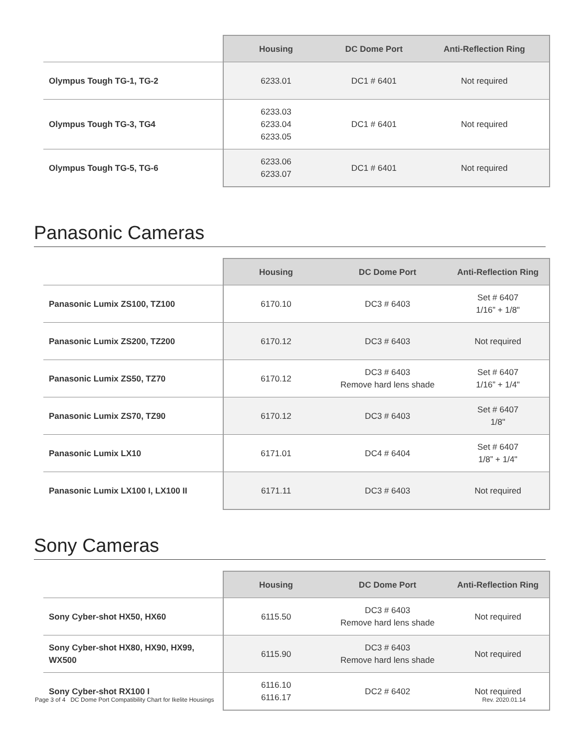| | Housing | DC Dome Port | Anti-Reflection Ring |
| --- | --- | --- | --- |
| Olympus Tough TG-1, TG-2 | 6233.01 | DC1 # 6401 | Not required |
| Olympus Tough TG-3, TG4 | 6233.03 6233.04 6233.05 | DC1 # 6401 | Not required |
| Olympus Tough TG-5, TG-6 | 6233.06 6233.07 | DC1 # 6401 | Not required |
Panasonic Cameras
| | Housing | DC Dome Port | Anti-Reflection Ring |
| --- | --- | --- | --- |
| Panasonic Lumix ZS100, TZ100 | 6170.10 | DC3 # 6403 | Set # 6407 1/16” + 1/8" |
| Panasonic Lumix ZS200, TZ200 | 6170.12 | DC3 # 6403 | Not required |
| Panasonic Lumix ZS50, TZ70 | 6170.12 | DC3 # 6403 Remove hard lens shade | Set # 6407 1/16” + 1/4" |
| Panasonic Lumix ZS70, TZ90 | 6170.12 | DC3 # 6403 | Set # 6407 1/8" |
| Panasonic Lumix LX10 | 6171.01 | DC4 # 6404 | Set # 6407 1/8” + 1/4" |
| Panasonic Lumix LX100 I, LX100 II | 6171.11 | DC3 # 6403 | Not required |
Sony Cameras
| | Housing | DC Dome Port | Anti-Reflection Ring |
| --- | --- | --- | --- |
| Sony Cyber-shot HX50, HX60 | 6115.50 | DC3 # 6403 Remove hard lens shade | Not required |
| Sony Cyber-shot HX80, HX90, HX99, WX500 | 6115.90 | DC3 # 6403 Remove hard lens shade | Not required |
| Sony Cyber-shot RX100 I | 6116.10 6116.17 | DC2 # 6402 | Not required |
Page 3 of 4 DC Dome Port Compatibility Chart for Ikelite Housings Rev. 2020.01.14